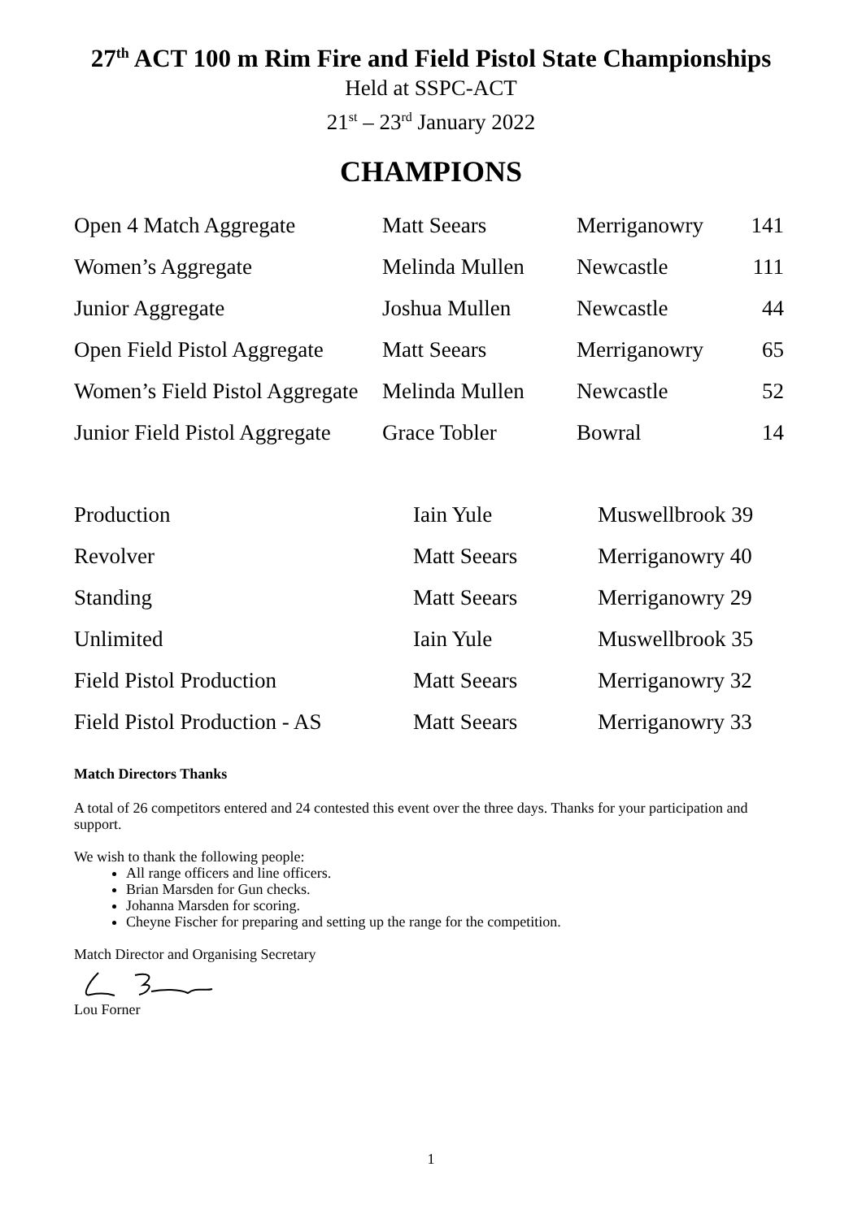27<sup>th</sup> ACT 100 m Rim Fire and Field Pistol State Championships
Held at SSPC-ACT
21<sup>st</sup> – 23<sup>rd</sup> January 2022
CHAMPIONS
| Open 4 Match Aggregate | Matt Seears | Merriganowry | 141 |
| Women’s Aggregate | Melinda Mullen | Newcastle | 111 |
| Junior Aggregate | Joshua Mullen | Newcastle | 44 |
| Open Field Pistol Aggregate | Matt Seears | Merriganowry | 65 |
| Women’s Field Pistol Aggregate | Melinda Mullen | Newcastle | 52 |
| Junior Field Pistol Aggregate | Grace Tobler | Bowral | 14 |
| Production | Iain Yule | Muswellbrook 39 |
| Revolver | Matt Seears | Merriganowry 40 |
| Standing | Matt Seears | Merriganowry 29 |
| Unlimited | Iain Yule | Muswellbrook 35 |
| Field Pistol Production | Matt Seears | Merriganowry 32 |
| Field Pistol Production - AS | Matt Seears | Merriganowry 33 |
Match Directors Thanks
A total of 26 competitors entered and 24 contested this event over the three days. Thanks for your participation and support.
We wish to thank the following people:
All range officers and line officers.
Brian Marsden for Gun checks.
Johanna Marsden for scoring.
Cheyne Fischer for preparing and setting up the range for the competition.
Match Director and Organising Secretary
Lou Forner
1